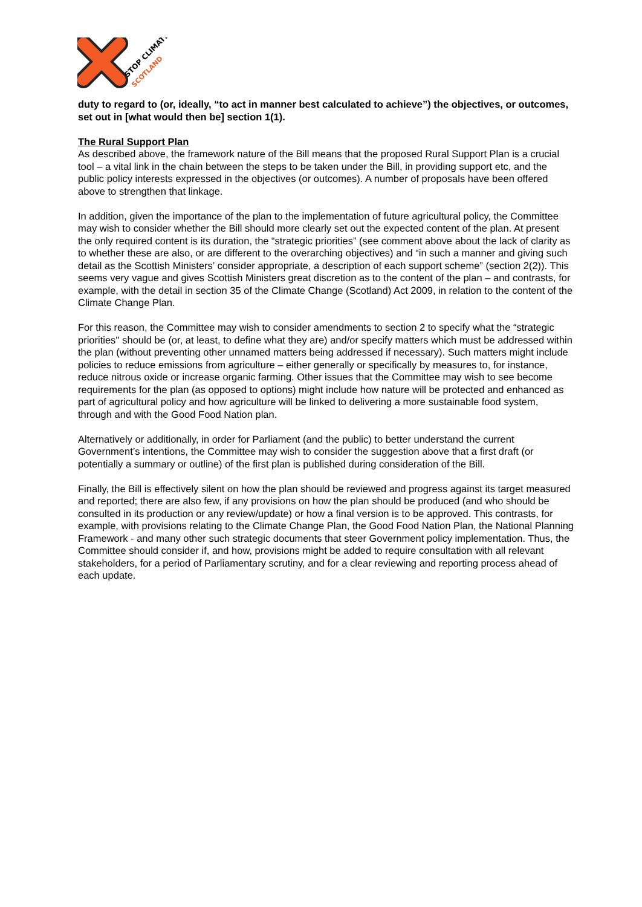STOP CLIMATE
SCOTLAND
duty to regard to (or, ideally, “to act in manner best calculated to achieve”) the objectives, or outcomes, set out in [what would then be] section 1(1).
The Rural Support Plan
As described above, the framework nature of the Bill means that the proposed Rural Support Plan is a crucial tool – a vital link in the chain between the steps to be taken under the Bill, in providing support etc, and the public policy interests expressed in the objectives (or outcomes). A number of proposals have been offered above to strengthen that linkage.
In addition, given the importance of the plan to the implementation of future agricultural policy, the Committee may wish to consider whether the Bill should more clearly set out the expected content of the plan. At present the only required content is its duration, the “strategic priorities” (see comment above about the lack of clarity as to whether these are also, or are different to the overarching objectives) and “in such a manner and giving such detail as the Scottish Ministers’ consider appropriate, a description of each support scheme” (section 2(2)). This seems very vague and gives Scottish Ministers great discretion as to the content of the plan – and contrasts, for example, with the detail in section 35 of the Climate Change (Scotland) Act 2009, in relation to the content of the Climate Change Plan.
For this reason, the Committee may wish to consider amendments to section 2 to specify what the “strategic priorities'' should be (or, at least, to define what they are) and/or specify matters which must be addressed within the plan (without preventing other unnamed matters being addressed if necessary). Such matters might include policies to reduce emissions from agriculture – either generally or specifically by measures to, for instance, reduce nitrous oxide or increase organic farming. Other issues that the Committee may wish to see become requirements for the plan (as opposed to options) might include how nature will be protected and enhanced as part of agricultural policy and how agriculture will be linked to delivering a more sustainable food system, through and with the Good Food Nation plan.
Alternatively or additionally, in order for Parliament (and the public) to better understand the current Government’s intentions, the Committee may wish to consider the suggestion above that a first draft (or potentially a summary or outline) of the first plan is published during consideration of the Bill.
Finally, the Bill is effectively silent on how the plan should be reviewed and progress against its target measured and reported; there are also few, if any provisions on how the plan should be produced (and who should be consulted in its production or any review/update) or how a final version is to be approved. This contrasts, for example, with provisions relating to the Climate Change Plan, the Good Food Nation Plan, the National Planning Framework - and many other such strategic documents that steer Government policy implementation. Thus, the Committee should consider if, and how, provisions might be added to require consultation with all relevant stakeholders, for a period of Parliamentary scrutiny, and for a clear reviewing and reporting process ahead of each update.